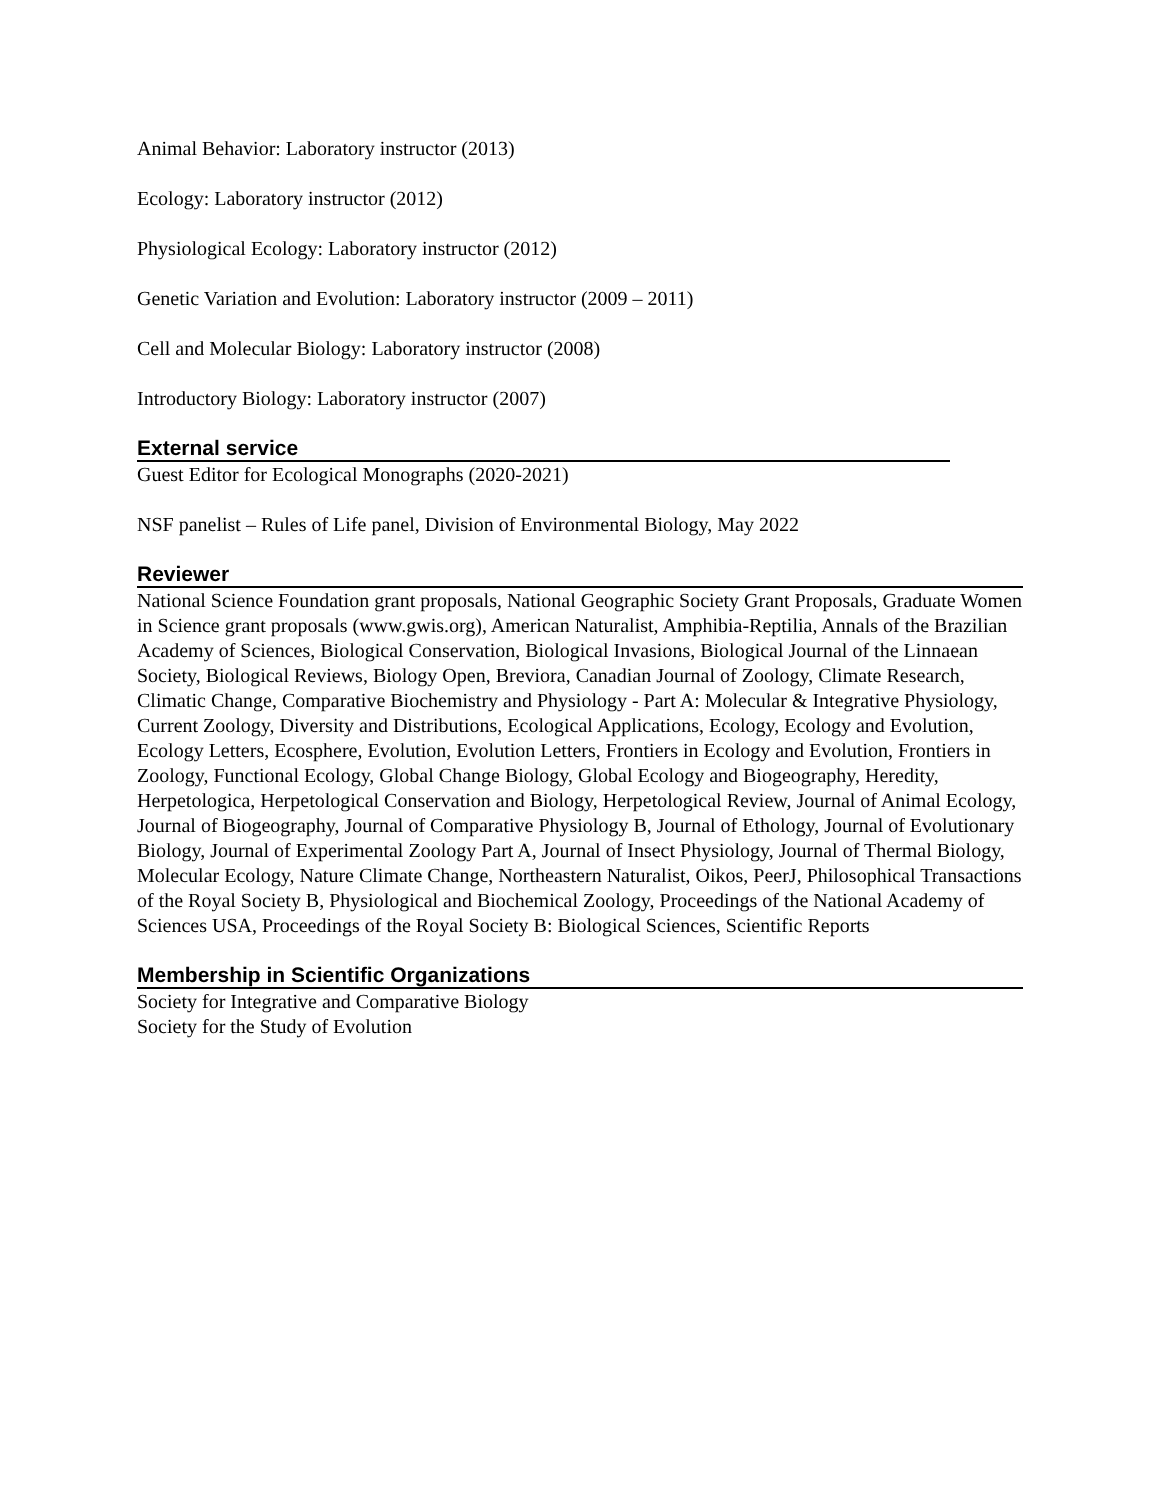Animal Behavior: Laboratory instructor (2013)
Ecology: Laboratory instructor (2012)
Physiological Ecology: Laboratory instructor (2012)
Genetic Variation and Evolution: Laboratory instructor (2009 – 2011)
Cell and Molecular Biology: Laboratory instructor (2008)
Introductory Biology: Laboratory instructor (2007)
External service
Guest Editor for Ecological Monographs (2020-2021)
NSF panelist – Rules of Life panel, Division of Environmental Biology, May 2022
Reviewer
National Science Foundation grant proposals, National Geographic Society Grant Proposals, Graduate Women in Science grant proposals (www.gwis.org), American Naturalist, Amphibia-Reptilia, Annals of the Brazilian Academy of Sciences, Biological Conservation, Biological Invasions, Biological Journal of the Linnaean Society, Biological Reviews, Biology Open, Breviora, Canadian Journal of Zoology, Climate Research, Climatic Change, Comparative Biochemistry and Physiology - Part A: Molecular & Integrative Physiology, Current Zoology, Diversity and Distributions, Ecological Applications, Ecology, Ecology and Evolution, Ecology Letters, Ecosphere, Evolution, Evolution Letters, Frontiers in Ecology and Evolution, Frontiers in Zoology, Functional Ecology, Global Change Biology, Global Ecology and Biogeography, Heredity, Herpetologica, Herpetological Conservation and Biology, Herpetological Review, Journal of Animal Ecology, Journal of Biogeography, Journal of Comparative Physiology B, Journal of Ethology, Journal of Evolutionary Biology, Journal of Experimental Zoology Part A, Journal of Insect Physiology, Journal of Thermal Biology, Molecular Ecology, Nature Climate Change, Northeastern Naturalist, Oikos, PeerJ, Philosophical Transactions of the Royal Society B, Physiological and Biochemical Zoology, Proceedings of the National Academy of Sciences USA, Proceedings of the Royal Society B: Biological Sciences, Scientific Reports
Membership in Scientific Organizations
Society for Integrative and Comparative Biology
Society for the Study of Evolution